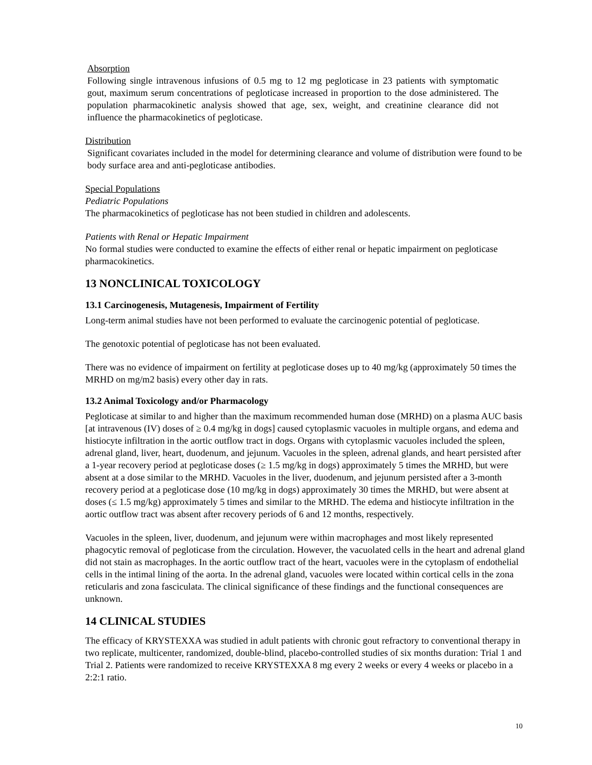Absorption
Following single intravenous infusions of 0.5 mg to 12 mg pegloticase in 23 patients with symptomatic gout, maximum serum concentrations of pegloticase increased in proportion to the dose administered. The population pharmacokinetic analysis showed that age, sex, weight, and creatinine clearance did not influence the pharmacokinetics of pegloticase.
Distribution
Significant covariates included in the model for determining clearance and volume of distribution were found to be body surface area and anti-pegloticase antibodies.
Special Populations
Pediatric Populations
The pharmacokinetics of pegloticase has not been studied in children and adolescents.
Patients with Renal or Hepatic Impairment
No formal studies were conducted to examine the effects of either renal or hepatic impairment on pegloticase pharmacokinetics.
13 NONCLINICAL TOXICOLOGY
13.1 Carcinogenesis, Mutagenesis, Impairment of Fertility
Long-term animal studies have not been performed to evaluate the carcinogenic potential of pegloticase.
The genotoxic potential of pegloticase has not been evaluated.
There was no evidence of impairment on fertility at pegloticase doses up to 40 mg/kg (approximately 50 times the MRHD on mg/m2 basis) every other day in rats.
13.2 Animal Toxicology and/or Pharmacology
Pegloticase at similar to and higher than the maximum recommended human dose (MRHD) on a plasma AUC basis [at intravenous (IV) doses of ≥ 0.4 mg/kg in dogs] caused cytoplasmic vacuoles in multiple organs, and edema and histiocyte infiltration in the aortic outflow tract in dogs. Organs with cytoplasmic vacuoles included the spleen, adrenal gland, liver, heart, duodenum, and jejunum. Vacuoles in the spleen, adrenal glands, and heart persisted after a 1-year recovery period at pegloticase doses (≥ 1.5 mg/kg in dogs) approximately 5 times the MRHD, but were absent at a dose similar to the MRHD. Vacuoles in the liver, duodenum, and jejunum persisted after a 3-month recovery period at a pegloticase dose (10 mg/kg in dogs) approximately 30 times the MRHD, but were absent at doses (≤ 1.5 mg/kg) approximately 5 times and similar to the MRHD. The edema and histiocyte infiltration in the aortic outflow tract was absent after recovery periods of 6 and 12 months, respectively.
Vacuoles in the spleen, liver, duodenum, and jejunum were within macrophages and most likely represented phagocytic removal of pegloticase from the circulation. However, the vacuolated cells in the heart and adrenal gland did not stain as macrophages. In the aortic outflow tract of the heart, vacuoles were in the cytoplasm of endothelial cells in the intimal lining of the aorta. In the adrenal gland, vacuoles were located within cortical cells in the zona reticularis and zona fasciculata. The clinical significance of these findings and the functional consequences are unknown.
14 CLINICAL STUDIES
The efficacy of KRYSTEXXA was studied in adult patients with chronic gout refractory to conventional therapy in two replicate, multicenter, randomized, double-blind, placebo-controlled studies of six months duration: Trial 1 and Trial 2. Patients were randomized to receive KRYSTEXXA 8 mg every 2 weeks or every 4 weeks or placebo in a 2:2:1 ratio.
10